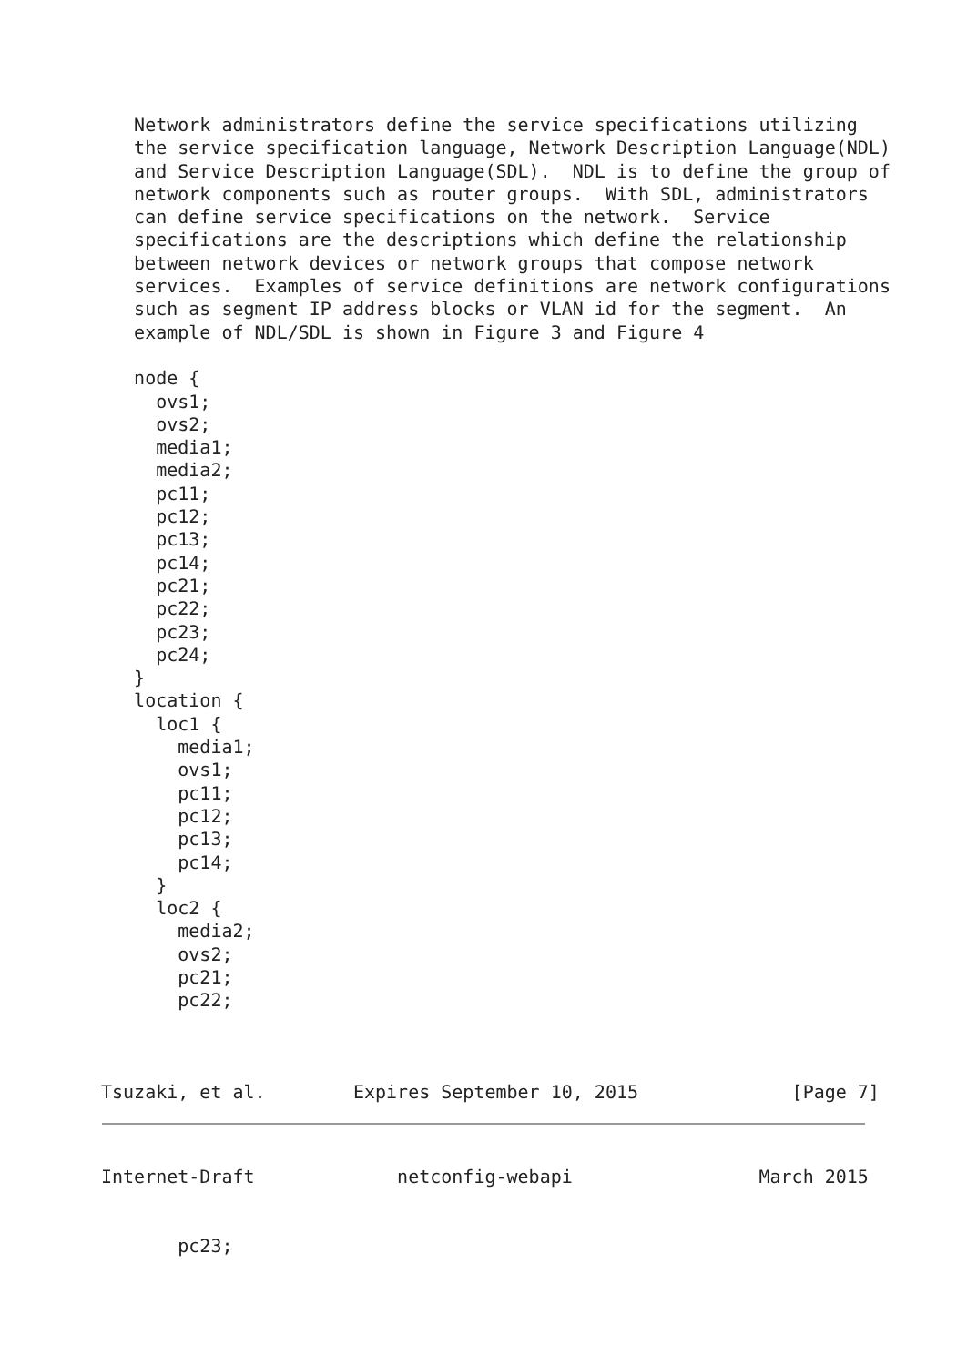Network administrators define the service specifications utilizing
   the service specification language, Network Description Language(NDL)
   and Service Description Language(SDL).  NDL is to define the group of
   network components such as router groups.  With SDL, administrators
   can define service specifications on the network.  Service
   specifications are the descriptions which define the relationship
   between network devices or network groups that compose network
   services.  Examples of service definitions are network configurations
   such as segment IP address blocks or VLAN id for the segment.  An
   example of NDL/SDL is shown in Figure 3 and Figure 4

   node {
     ovs1;
     ovs2;
     media1;
     media2;
     pc11;
     pc12;
     pc13;
     pc14;
     pc21;
     pc22;
     pc23;
     pc24;
   }
   location {
     loc1 {
       media1;
       ovs1;
       pc11;
       pc12;
       pc13;
       pc14;
     }
     loc2 {
       media2;
       ovs2;
       pc21;
       pc22;



Tsuzaki, et al.        Expires September 10, 2015              [Page 7]
Internet-Draft             netconfig-webapi                 March 2015


       pc23;